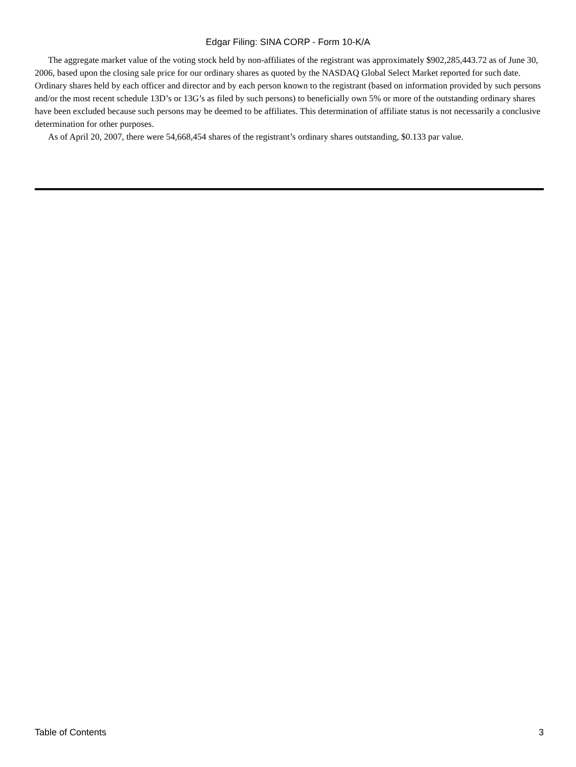Edgar Filing: SINA CORP - Form 10-K/A
The aggregate market value of the voting stock held by non-affiliates of the registrant was approximately $902,285,443.72 as of June 30, 2006, based upon the closing sale price for our ordinary shares as quoted by the NASDAQ Global Select Market reported for such date. Ordinary shares held by each officer and director and by each person known to the registrant (based on information provided by such persons and/or the most recent schedule 13D’s or 13G’s as filed by such persons) to beneficially own 5% or more of the outstanding ordinary shares have been excluded because such persons may be deemed to be affiliates. This determination of affiliate status is not necessarily a conclusive determination for other purposes.
As of April 20, 2007, there were 54,668,454 shares of the registrant’s ordinary shares outstanding, $0.133 par value.
Table of Contents 3